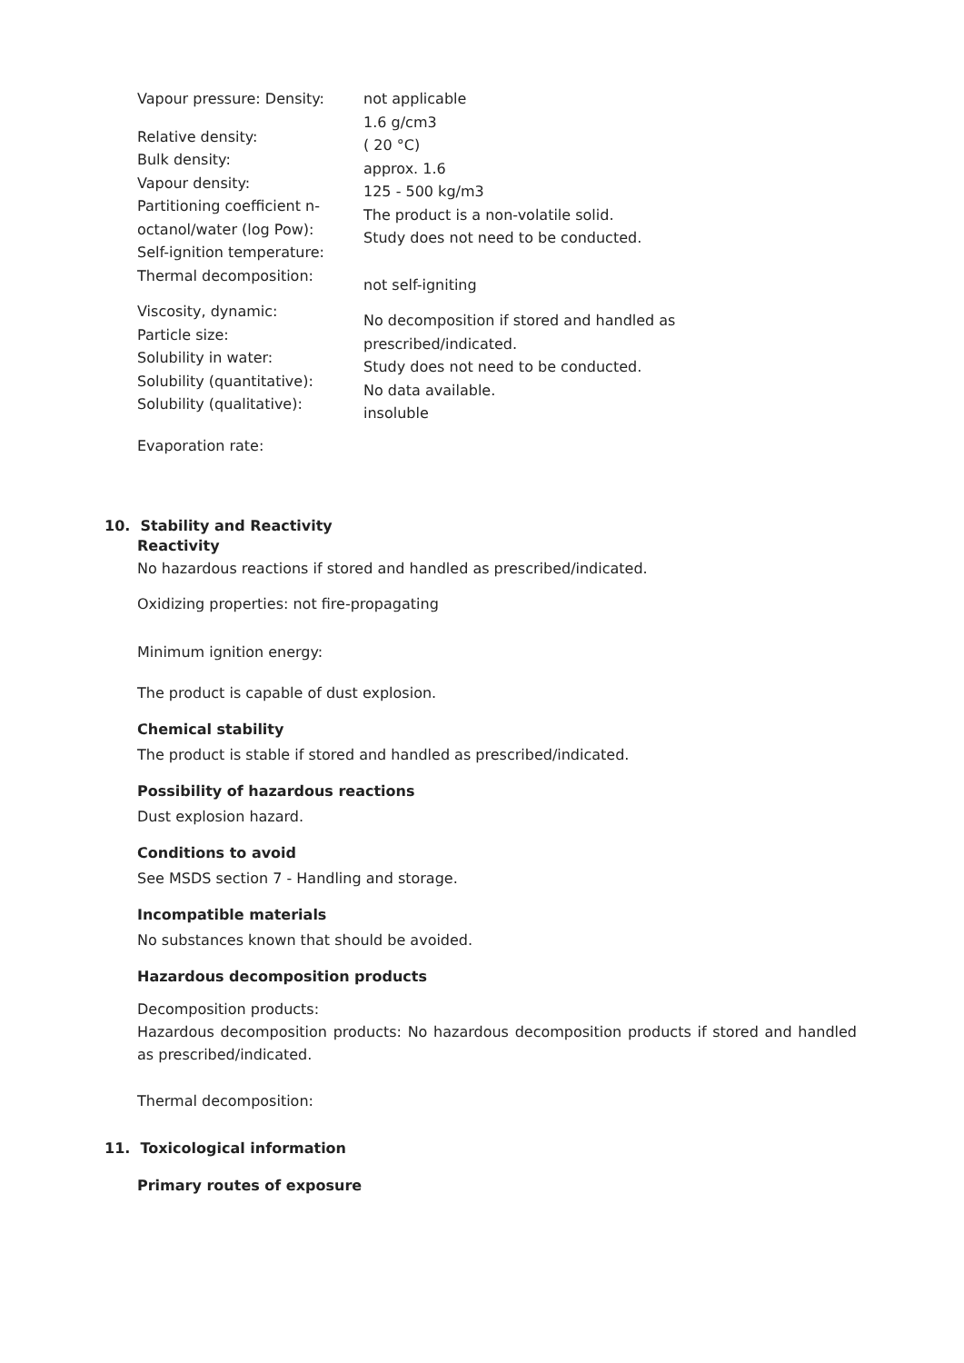Vapour pressure: Density:
Relative density:
Bulk density:
Vapour density:
Partitioning coefficient n-octanol/water (log Pow):
Self-ignition temperature:
Thermal decomposition:
Viscosity, dynamic:
Particle size:
Solubility in water:
Solubility (quantitative):
Solubility (qualitative):
Evaporation rate:
not applicable
1.6 g/cm3
( 20 °C)
approx. 1.6
125 - 500 kg/m3
The product is a non-volatile solid.
Study does not need to be conducted.
not self-igniting
No decomposition if stored and handled as
prescribed/indicated.
Study does not need to be conducted.
No data available.
insoluble
10. Stability and Reactivity
Reactivity
No hazardous reactions if stored and handled as prescribed/indicated.
Oxidizing properties: not fire-propagating
Minimum ignition energy:
The product is capable of dust explosion.
Chemical stability
The product is stable if stored and handled as prescribed/indicated.
Possibility of hazardous reactions
Dust explosion hazard.
Conditions to avoid
See MSDS section 7 - Handling and storage.
Incompatible materials
No substances known that should be avoided.
Hazardous decomposition products
Decomposition products:
Hazardous decomposition products: No hazardous decomposition products if stored and handled as prescribed/indicated.
Thermal decomposition:
11. Toxicological information
Primary routes of exposure